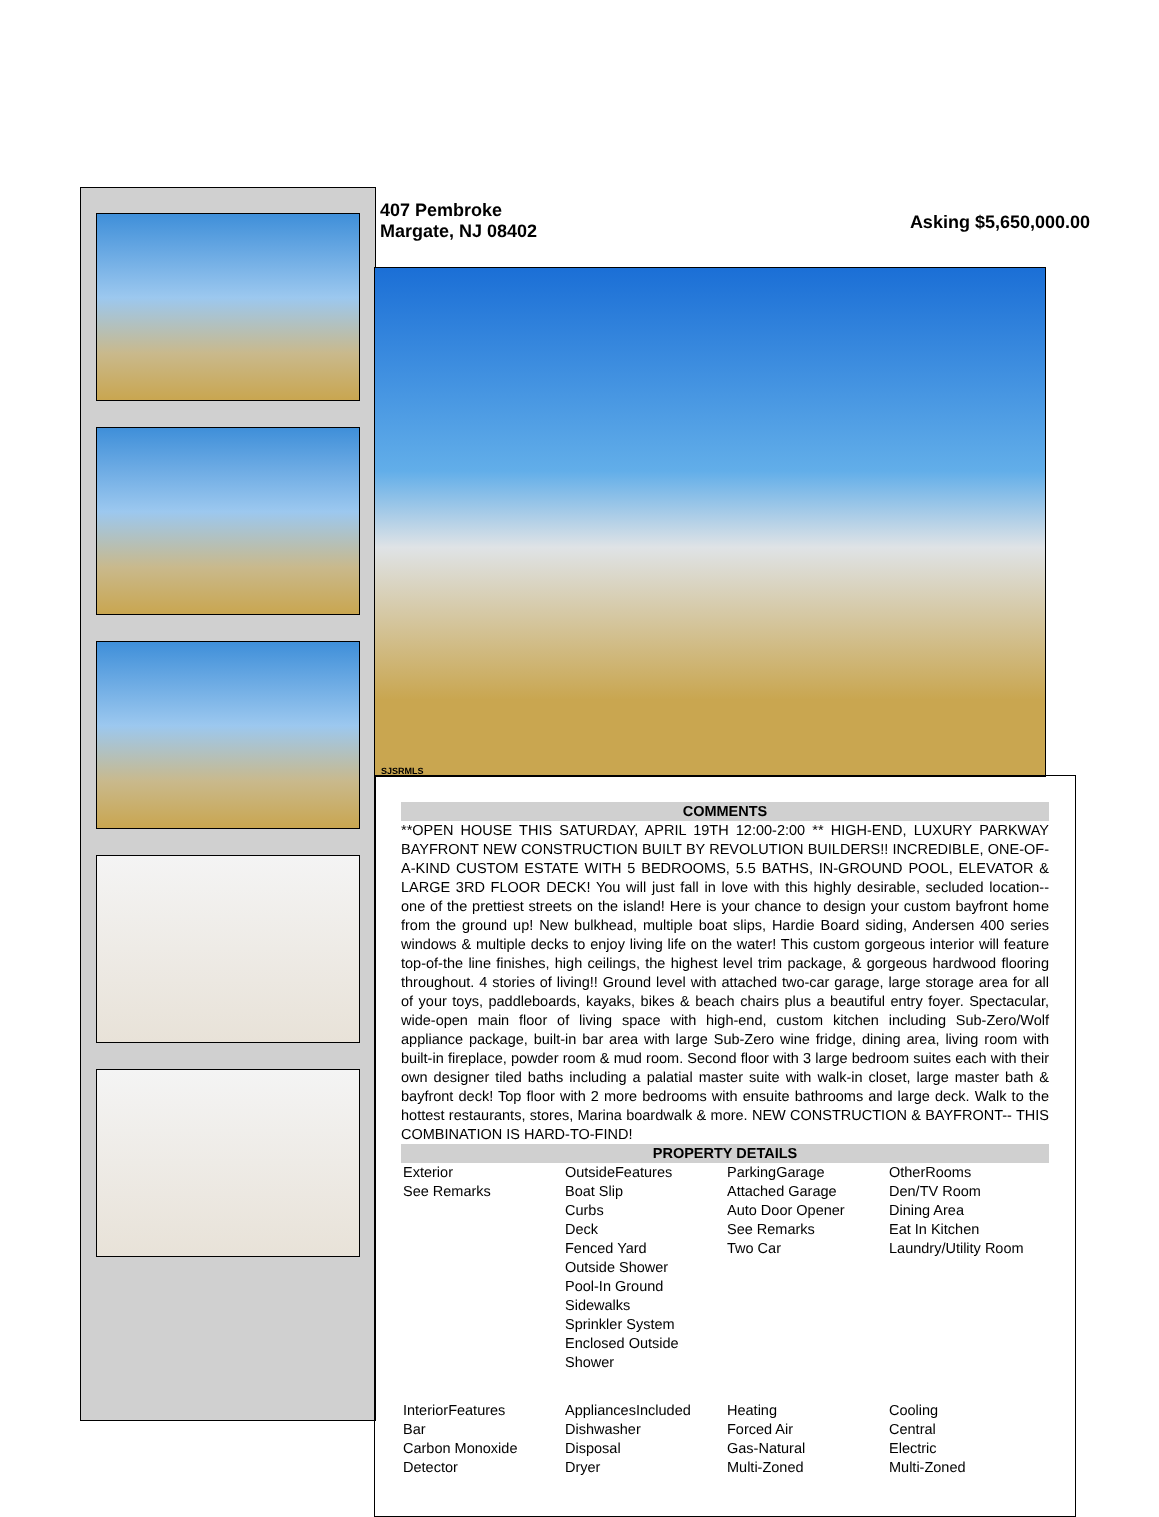407 Pembroke
Margate, NJ 08402
Asking $5,650,000.00
SJSRMLS
COMMENTS
**OPEN HOUSE THIS SATURDAY, APRIL 19TH 12:00-2:00 ** HIGH-END, LUXURY PARKWAY BAYFRONT NEW CONSTRUCTION BUILT BY REVOLUTION BUILDERS!! INCREDIBLE, ONE-OF-A-KIND CUSTOM ESTATE WITH 5 BEDROOMS, 5.5 BATHS, IN-GROUND POOL, ELEVATOR & LARGE 3RD FLOOR DECK! You will just fall in love with this highly desirable, secluded location-- one of the prettiest streets on the island! Here is your chance to design your custom bayfront home from the ground up! New bulkhead, multiple boat slips, Hardie Board siding, Andersen 400 series windows & multiple decks to enjoy living life on the water! This custom gorgeous interior will feature top-of-the line finishes, high ceilings, the highest level trim package, & gorgeous hardwood flooring throughout. 4 stories of living!! Ground level with attached two-car garage, large storage area for all of your toys, paddleboards, kayaks, bikes & beach chairs plus a beautiful entry foyer. Spectacular, wide-open main floor of living space with high-end, custom kitchen including Sub-Zero/Wolf appliance package, built-in bar area with large Sub-Zero wine fridge, dining area, living room with built-in fireplace, powder room & mud room. Second floor with 3 large bedroom suites each with their own designer tiled baths including a palatial master suite with walk-in closet, large master bath & bayfront deck! Top floor with 2 more bedrooms with ensuite bathrooms and large deck. Walk to the hottest restaurants, stores, Marina boardwalk & more. NEW CONSTRUCTION & BAYFRONT-- THIS COMBINATION IS HARD-TO-FIND!
PROPERTY DETAILS
| Exterior See Remarks | OutsideFeatures Boat Slip Curbs Deck Fenced Yard Outside Shower Pool-In Ground Sidewalks Sprinkler System Enclosed Outside Shower | ParkingGarage Attached Garage Auto Door Opener See Remarks Two Car | OtherRooms Den/TV Room Dining Area Eat In Kitchen Laundry/Utility Room |
| InteriorFeatures Bar Carbon Monoxide Detector | AppliancesIncluded Dishwasher Disposal Dryer | Heating Forced Air Gas-Natural Multi-Zoned | Cooling Central Electric Multi-Zoned |